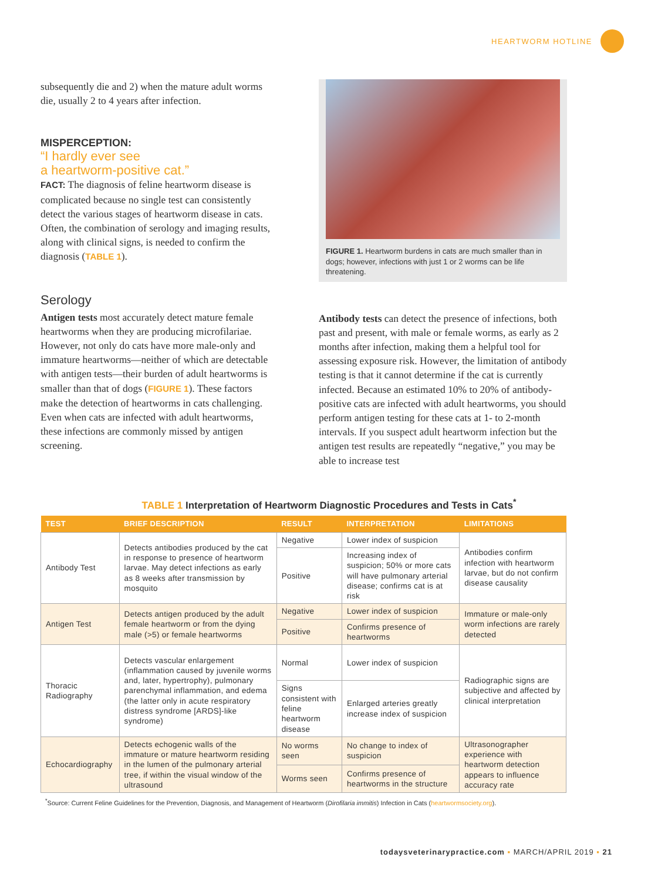HEARTWORM HOTLINE
subsequently die and 2) when the mature adult worms die, usually 2 to 4 years after infection.
MISPERCEPTION:
“I hardly ever see
a heartworm-positive cat.”
FACT: The diagnosis of feline heartworm disease is complicated because no single test can consistently detect the various stages of heartworm disease in cats. Often, the combination of serology and imaging results, along with clinical signs, is needed to confirm the diagnosis (TABLE 1).
Serology
Antigen tests most accurately detect mature female heartworms when they are producing microfilariae. However, not only do cats have more male-only and immature heartworms—neither of which are detectable with antigen tests—their burden of adult heartworms is smaller than that of dogs (FIGURE 1). These factors make the detection of heartworms in cats challenging. Even when cats are infected with adult heartworms, these infections are commonly missed by antigen screening.
FIGURE 1. Heartworm burdens in cats are much smaller than in dogs; however, infections with just 1 or 2 worms can be life threatening.
Antibody tests can detect the presence of infections, both past and present, with male or female worms, as early as 2 months after infection, making them a helpful tool for assessing exposure risk. However, the limitation of antibody testing is that it cannot determine if the cat is currently infected. Because an estimated 10% to 20% of antibody-positive cats are infected with adult heartworms, you should perform antigen testing for these cats at 1- to 2-month intervals. If you suspect adult heartworm infection but the antigen test results are repeatedly “negative,” you may be able to increase test
TABLE 1 Interpretation of Heartworm Diagnostic Procedures and Tests in Cats<sup>*</sup>
| TEST | BRIEF DESCRIPTION | RESULT | INTERPRETATION | LIMITATIONS |
| --- | --- | --- | --- | --- |
| Antibody Test | Detects antibodies produced by the cat in response to presence of heartworm larvae. May detect infections as early as 8 weeks after transmission by mosquito | Negative | Lower index of suspicion | Antibodies confirm infection with heartworm larvae, but do not confirm disease causality |
| | | Positive | Increasing index of suspicion; 50% or more cats will have pulmonary arterial disease; confirms cat is at risk | |
| Antigen Test | Detects antigen produced by the adult female heartworm or from the dying male (>5) or female heartworms | Negative | Lower index of suspicion | Immature or male-only worm infections are rarely detected |
| | | Positive | Confirms presence of heartworms | |
| Thoracic Radiography | Detects vascular enlargement (inflammation caused by juvenile worms and, later, hypertrophy), pulmonary parenchymal inflammation, and edema (the latter only in acute respiratory distress syndrome [ARDS]-like syndrome) | Normal | Lower index of suspicion | Radiographic signs are subjective and affected by clinical interpretation |
| | | Signs consistent with feline heartworm disease | Enlarged arteries greatly increase index of suspicion | |
| Echocardiography | Detects echogenic walls of the immature or mature heartworm residing in the lumen of the pulmonary arterial tree, if within the visual window of the ultrasound | No worms seen | No change to index of suspicion | Ultrasonographer experience with heartworm detection appears to influence accuracy rate |
| | | Worms seen | Confirms presence of heartworms in the structure | |
<sup>*</sup> Source: Current Feline Guidelines for the Prevention, Diagnosis, and Management of Heartworm (Dirofilaria immitis) Infection in Cats (heartwormsociety.org).
todaysveterinarypractice.com ▪ MARCH/APRIL 2019 ▪ 21